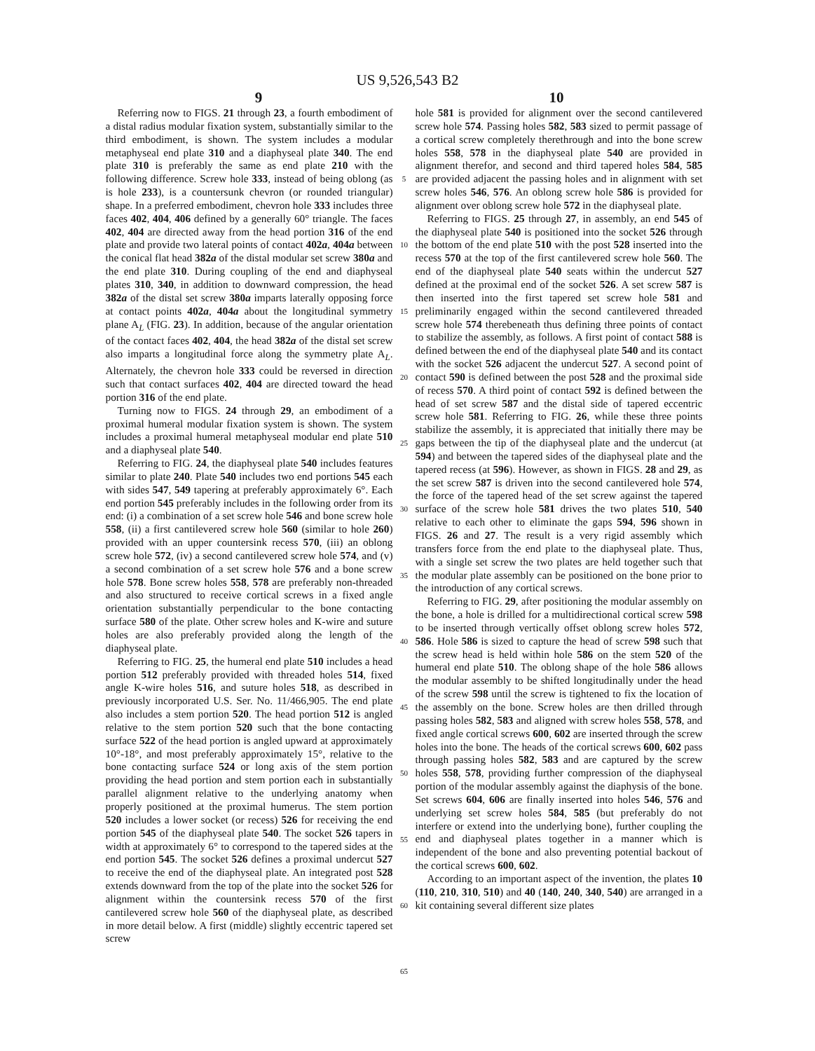US 9,526,543 B2
9 10
Referring now to FIGS. 21 through 23, a fourth embodiment of a distal radius modular fixation system, substantially similar to the third embodiment, is shown. The system includes a modular metaphyseal end plate 310 and a diaphyseal plate 340. The end plate 310 is preferably the same as end plate 210 with the following difference. Screw hole 333, instead of being oblong (as is hole 233), is a countersunk chevron (or rounded triangular) shape. In a preferred embodiment, chevron hole 333 includes three faces 402, 404, 406 defined by a generally 60° triangle. The faces 402, 404 are directed away from the head portion 316 of the end plate and provide two lateral points of contact 402a, 404a between the conical flat head 382a of the distal modular set screw 380a and the end plate 310. During coupling of the end and diaphyseal plates 310, 340, in addition to downward compression, the head 382a of the distal set screw 380a imparts laterally opposing force at contact points 402a, 404a about the longitudinal symmetry plane A<sub>L</sub> (FIG. 23). In addition, because of the angular orientation of the contact faces 402, 404, the head 382a of the distal set screw also imparts a longitudinal force along the symmetry plate A<sub>L</sub>. Alternately, the chevron hole 333 could be reversed in direction such that contact surfaces 402, 404 are directed toward the head portion 316 of the end plate.
Turning now to FIGS. 24 through 29, an embodiment of a proximal humeral modular fixation system is shown. The system includes a proximal humeral metaphyseal modular end plate 510 and a diaphyseal plate 540.
Referring to FIG. 24, the diaphyseal plate 540 includes features similar to plate 240. Plate 540 includes two end portions 545 each with sides 547, 549 tapering at preferably approximately 6°. Each end portion 545 preferably includes in the following order from its end: (i) a combination of a set screw hole 546 and bone screw hole 558, (ii) a first cantilevered screw hole 560 (similar to hole 260) provided with an upper countersink recess 570, (iii) an oblong screw hole 572, (iv) a second cantilevered screw hole 574, and (v) a second combination of a set screw hole 576 and a bone screw hole 578. Bone screw holes 558, 578 are preferably non-threaded and also structured to receive cortical screws in a fixed angle orientation substantially perpendicular to the bone contacting surface 580 of the plate. Other screw holes and K-wire and suture holes are also preferably provided along the length of the diaphyseal plate.
Referring to FIG. 25, the humeral end plate 510 includes a head portion 512 preferably provided with threaded holes 514, fixed angle K-wire holes 516, and suture holes 518, as described in previously incorporated U.S. Ser. No. 11/466,905. The end plate also includes a stem portion 520. The head portion 512 is angled relative to the stem portion 520 such that the bone contacting surface 522 of the head portion is angled upward at approximately 10°-18°, and most preferably approximately 15°, relative to the bone contacting surface 524 or long axis of the stem portion providing the head portion and stem portion each in substantially parallel alignment relative to the underlying anatomy when properly positioned at the proximal humerus. The stem portion 520 includes a lower socket (or recess) 526 for receiving the end portion 545 of the diaphyseal plate 540. The socket 526 tapers in width at approximately 6° to correspond to the tapered sides at the end portion 545. The socket 526 defines a proximal undercut 527 to receive the end of the diaphyseal plate. An integrated post 528 extends downward from the top of the plate into the socket 526 for alignment within the countersink recess 570 of the first cantilevered screw hole 560 of the diaphyseal plate, as described in more detail below. A first (middle) slightly eccentric tapered set screw
5
10
15
20
25
30
35
40
45
50
55
60
65
hole 581 is provided for alignment over the second cantilevered screw hole 574. Passing holes 582, 583 sized to permit passage of a cortical screw completely therethrough and into the bone screw holes 558, 578 in the diaphyseal plate 540 are provided in alignment therefor, and second and third tapered holes 584, 585 are provided adjacent the passing holes and in alignment with set screw holes 546, 576. An oblong screw hole 586 is provided for alignment over oblong screw hole 572 in the diaphyseal plate.
Referring to FIGS. 25 through 27, in assembly, an end 545 of the diaphyseal plate 540 is positioned into the socket 526 through the bottom of the end plate 510 with the post 528 inserted into the recess 570 at the top of the first cantilevered screw hole 560. The end of the diaphyseal plate 540 seats within the undercut 527 defined at the proximal end of the socket 526. A set screw 587 is then inserted into the first tapered set screw hole 581 and preliminarily engaged within the second cantilevered threaded screw hole 574 therebeneath thus defining three points of contact to stabilize the assembly, as follows. A first point of contact 588 is defined between the end of the diaphyseal plate 540 and its contact with the socket 526 adjacent the undercut 527. A second point of contact 590 is defined between the post 528 and the proximal side of recess 570. A third point of contact 592 is defined between the head of set screw 587 and the distal side of tapered eccentric screw hole 581. Referring to FIG. 26, while these three points stabilize the assembly, it is appreciated that initially there may be gaps between the tip of the diaphyseal plate and the undercut (at 594) and between the tapered sides of the diaphyseal plate and the tapered recess (at 596). However, as shown in FIGS. 28 and 29, as the set screw 587 is driven into the second cantilevered hole 574, the force of the tapered head of the set screw against the tapered surface of the screw hole 581 drives the two plates 510, 540 relative to each other to eliminate the gaps 594, 596 shown in FIGS. 26 and 27. The result is a very rigid assembly which transfers force from the end plate to the diaphyseal plate. Thus, with a single set screw the two plates are held together such that the modular plate assembly can be positioned on the bone prior to the introduction of any cortical screws.
Referring to FIG. 29, after positioning the modular assembly on the bone, a hole is drilled for a multidirectional cortical screw 598 to be inserted through vertically offset oblong screw holes 572, 586. Hole 586 is sized to capture the head of screw 598 such that the screw head is held within hole 586 on the stem 520 of the humeral end plate 510. The oblong shape of the hole 586 allows the modular assembly to be shifted longitudinally under the head of the screw 598 until the screw is tightened to fix the location of the assembly on the bone. Screw holes are then drilled through passing holes 582, 583 and aligned with screw holes 558, 578, and fixed angle cortical screws 600, 602 are inserted through the screw holes into the bone. The heads of the cortical screws 600, 602 pass through passing holes 582, 583 and are captured by the screw holes 558, 578, providing further compression of the diaphyseal portion of the modular assembly against the diaphysis of the bone. Set screws 604, 606 are finally inserted into holes 546, 576 and underlying set screw holes 584, 585 (but preferably do not interfere or extend into the underlying bone), further coupling the end and diaphyseal plates together in a manner which is independent of the bone and also preventing potential backout of the cortical screws 600, 602.
According to an important aspect of the invention, the plates 10 (110, 210, 310, 510) and 40 (140, 240, 340, 540) are arranged in a kit containing several different size plates